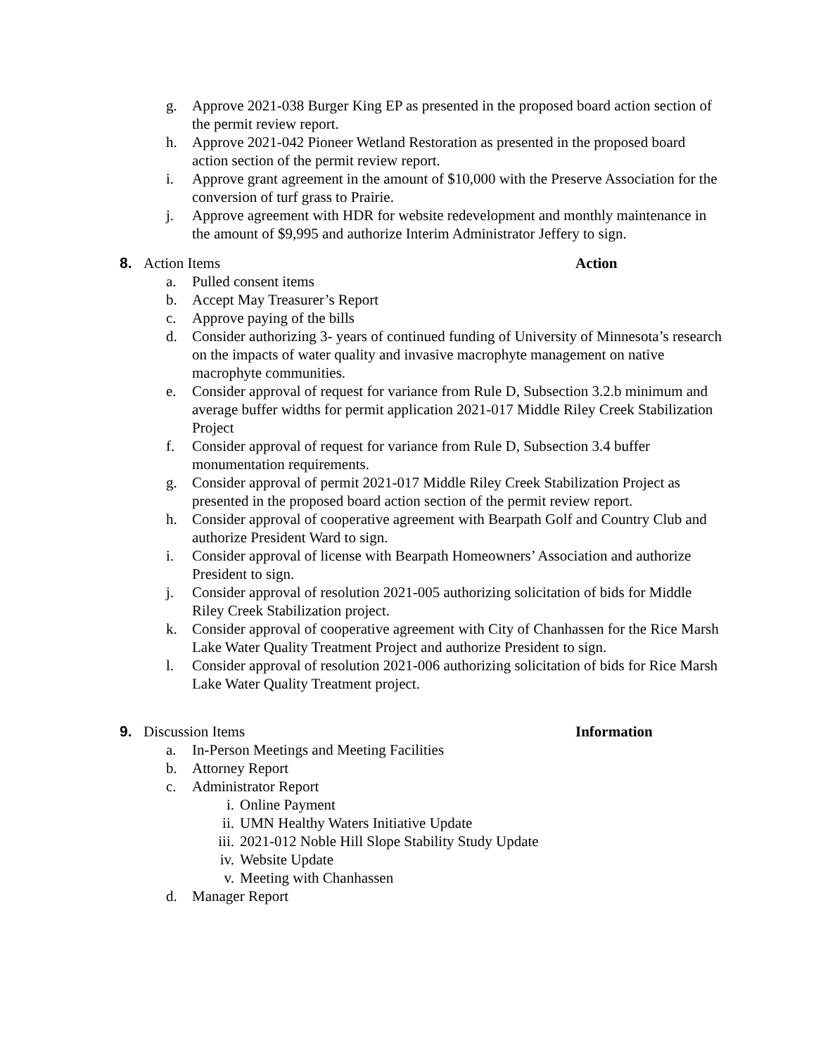g. Approve 2021-038 Burger King EP as presented in the proposed board action section of the permit review report.
h. Approve 2021-042 Pioneer Wetland Restoration as presented in the proposed board action section of the permit review report.
i. Approve grant agreement in the amount of $10,000 with the Preserve Association for the conversion of turf grass to Prairie.
j. Approve agreement with HDR for website redevelopment and monthly maintenance in the amount of $9,995 and authorize Interim Administrator Jeffery to sign.
8. Action Items Action
a. Pulled consent items
b. Accept May Treasurer’s Report
c. Approve paying of the bills
d. Consider authorizing 3- years of continued funding of University of Minnesota’s research on the impacts of water quality and invasive macrophyte management on native macrophyte communities.
e. Consider approval of request for variance from Rule D, Subsection 3.2.b minimum and average buffer widths for permit application 2021-017 Middle Riley Creek Stabilization Project
f. Consider approval of request for variance from Rule D, Subsection 3.4 buffer monumentation requirements.
g. Consider approval of permit 2021-017 Middle Riley Creek Stabilization Project as presented in the proposed board action section of the permit review report.
h. Consider approval of cooperative agreement with Bearpath Golf and Country Club and authorize President Ward to sign.
i. Consider approval of license with Bearpath Homeowners’ Association and authorize President to sign.
j. Consider approval of resolution 2021-005 authorizing solicitation of bids for Middle Riley Creek Stabilization project.
k. Consider approval of cooperative agreement with City of Chanhassen for the Rice Marsh Lake Water Quality Treatment Project and authorize President to sign.
l. Consider approval of resolution 2021-006 authorizing solicitation of bids for Rice Marsh Lake Water Quality Treatment project.
9. Discussion Items Information
a. In-Person Meetings and Meeting Facilities
b. Attorney Report
c. Administrator Report
i. Online Payment
ii. UMN Healthy Waters Initiative Update
iii. 2021-012 Noble Hill Slope Stability Study Update
iv. Website Update
v. Meeting with Chanhassen
d. Manager Report